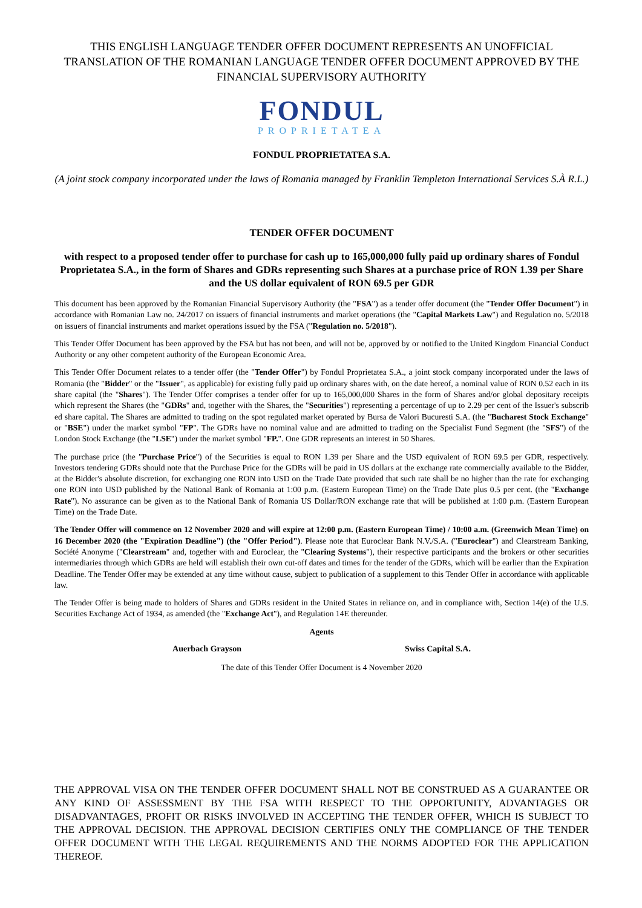THIS ENGLISH LANGUAGE TENDER OFFER DOCUMENT REPRESENTS AN UNOFFICIAL TRANSLATION OF THE ROMANIAN LANGUAGE TENDER OFFER DOCUMENT APPROVED BY THE FINANCIAL SUPERVISORY AUTHORITY
FONDUL
PROPRIETATEA
FONDUL PROPRIETATEA S.A.
(A joint stock company incorporated under the laws of Romania managed by Franklin Templeton International Services S.À R.L.)
TENDER OFFER DOCUMENT
with respect to a proposed tender offer to purchase for cash up to 165,000,000 fully paid up ordinary shares of Fondul Proprietatea S.A., in the form of Shares and GDRs representing such Shares at a purchase price of RON 1.39 per Share and the US dollar equivalent of RON 69.5 per GDR
This document has been approved by the Romanian Financial Supervisory Authority (the "FSA") as a tender offer document (the "Tender Offer Document") in accordance with Romanian Law no. 24/2017 on issuers of financial instruments and market operations (the "Capital Markets Law") and Regulation no. 5/2018 on issuers of financial instruments and market operations issued by the FSA ("Regulation no. 5/2018").
This Tender Offer Document has been approved by the FSA but has not been, and will not be, approved by or notified to the United Kingdom Financial Conduct Authority or any other competent authority of the European Economic Area.
This Tender Offer Document relates to a tender offer (the "Tender Offer") by Fondul Proprietatea S.A., a joint stock company incorporated under the laws of Romania (the "Bidder" or the "Issuer", as applicable) for existing fully paid up ordinary shares with, on the date hereof, a nominal value of RON 0.52 each in its share capital (the "Shares"). The Tender Offer comprises a tender offer for up to 165,000,000 Shares in the form of Shares and/or global depositary receipts which represent the Shares (the "GDRs" and, together with the Shares, the "Securities") representing a percentage of up to 2.29 per cent of the Issuer's subscrib ed share capital. The Shares are admitted to trading on the spot regulated market operated by Bursa de Valori Bucuresti S.A. (the "Bucharest Stock Exchange" or "BSE") under the market symbol "FP". The GDRs have no nominal value and are admitted to trading on the Specialist Fund Segment (the "SFS") of the London Stock Exchange (the "LSE") under the market symbol "FP.". One GDR represents an interest in 50 Shares.
The purchase price (the "Purchase Price") of the Securities is equal to RON 1.39 per Share and the USD equivalent of RON 69.5 per GDR, respectively. Investors tendering GDRs should note that the Purchase Price for the GDRs will be paid in US dollars at the exchange rate commercially available to the Bidder, at the Bidder's absolute discretion, for exchanging one RON into USD on the Trade Date provided that such rate shall be no higher than the rate for exchanging one RON into USD published by the National Bank of Romania at 1:00 p.m. (Eastern European Time) on the Trade Date plus 0.5 per cent. (the "Exchange Rate"). No assurance can be given as to the National Bank of Romania US Dollar/RON exchange rate that will be published at 1:00 p.m. (Eastern European Time) on the Trade Date.
The Tender Offer will commence on 12 November 2020 and will expire at 12:00 p.m. (Eastern European Time) / 10:00 a.m. (Greenwich Mean Time) on 16 December 2020 (the "Expiration Deadline") (the "Offer Period"). Please note that Euroclear Bank N.V./S.A. ("Euroclear") and Clearstream Banking, Société Anonyme ("Clearstream" and, together with and Euroclear, the "Clearing Systems"), their respective participants and the brokers or other securities intermediaries through which GDRs are held will establish their own cut-off dates and times for the tender of the GDRs, which will be earlier than the Expiration Deadline. The Tender Offer may be extended at any time without cause, subject to publication of a supplement to this Tender Offer in accordance with applicable law.
The Tender Offer is being made to holders of Shares and GDRs resident in the United States in reliance on, and in compliance with, Section 14(e) of the U.S. Securities Exchange Act of 1934, as amended (the "Exchange Act"), and Regulation 14E thereunder.
Agents
Auerbach Grayson Swiss Capital S.A.
The date of this Tender Offer Document is 4 November 2020
THE APPROVAL VISA ON THE TENDER OFFER DOCUMENT SHALL NOT BE CONSTRUED AS A GUARANTEE OR ANY KIND OF ASSESSMENT BY THE FSA WITH RESPECT TO THE OPPORTUNITY, ADVANTAGES OR DISADVANTAGES, PROFIT OR RISKS INVOLVED IN ACCEPTING THE TENDER OFFER, WHICH IS SUBJECT TO THE APPROVAL DECISION. THE APPROVAL DECISION CERTIFIES ONLY THE COMPLIANCE OF THE TENDER OFFER DOCUMENT WITH THE LEGAL REQUIREMENTS AND THE NORMS ADOPTED FOR THE APPLICATION THEREOF.